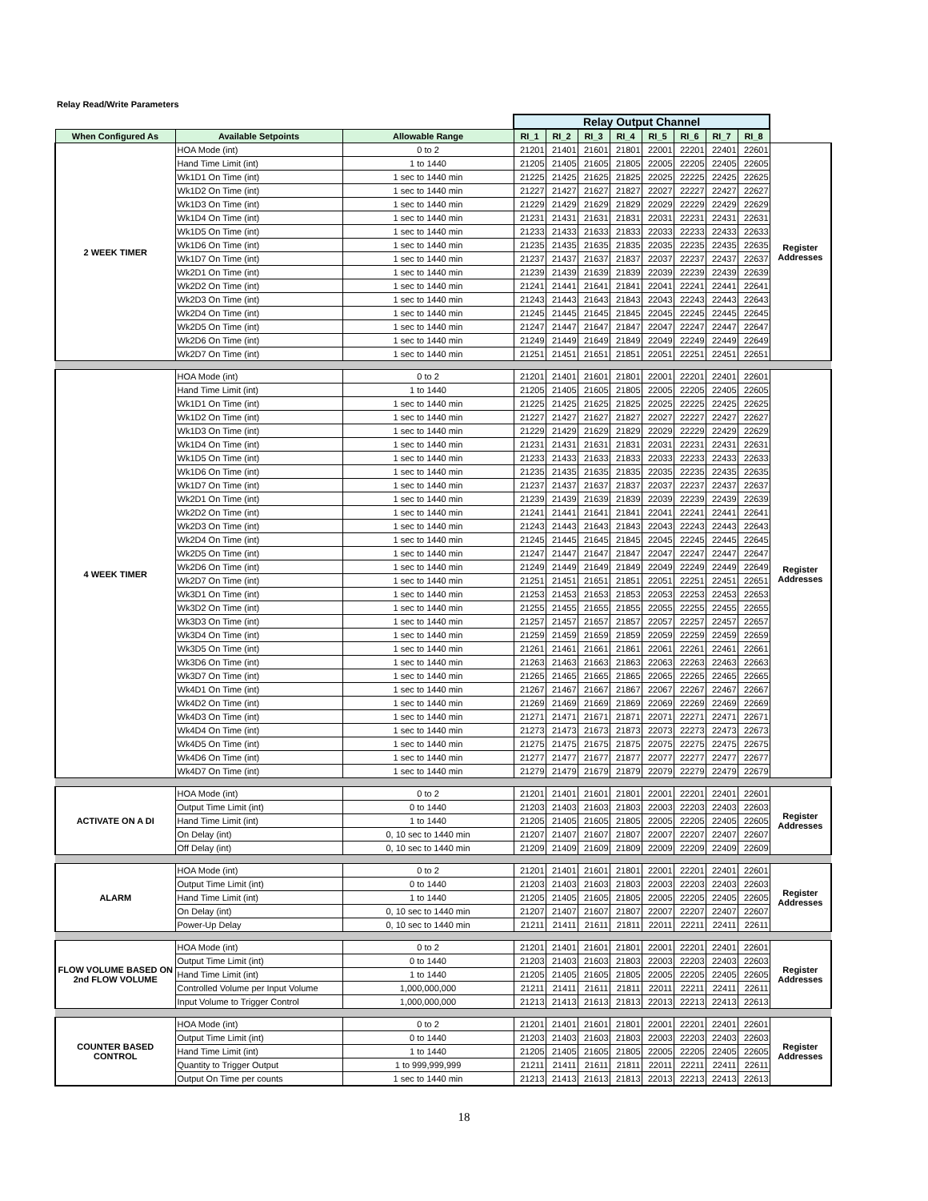Relay Read/Write Parameters
| | | | Relay Output Channel | | | | | | | | |
| When Configured As | Available Setpoints | Allowable Range | RI_1 | RI_2 | RI_3 | RI_4 | RI_5 | RI_6 | RI_7 | RI_8 | |
| 2 WEEK TIMER | HOA Mode (int) | 0 to 2 | 21201 | 21401 | 21601 | 21801 | 22001 | 22201 | 22401 | 22601 | Register Addresses |
| | Hand Time Limit (int) | 1 to 1440 | 21205 | 21405 | 21605 | 21805 | 22005 | 22205 | 22405 | 22605 | |
| | Wk1D1 On Time (int) | 1 sec to 1440 min | 21225 | 21425 | 21625 | 21825 | 22025 | 22225 | 22425 | 22625 | |
| | Wk1D2 On Time (int) | 1 sec to 1440 min | 21227 | 21427 | 21627 | 21827 | 22027 | 22227 | 22427 | 22627 | |
| | Wk1D3 On Time (int) | 1 sec to 1440 min | 21229 | 21429 | 21629 | 21829 | 22029 | 22229 | 22429 | 22629 | |
| | Wk1D4 On Time (int) | 1 sec to 1440 min | 21231 | 21431 | 21631 | 21831 | 22031 | 22231 | 22431 | 22631 | |
| | Wk1D5 On Time (int) | 1 sec to 1440 min | 21233 | 21433 | 21633 | 21833 | 22033 | 22233 | 22433 | 22633 | |
| | Wk1D6 On Time (int) | 1 sec to 1440 min | 21235 | 21435 | 21635 | 21835 | 22035 | 22235 | 22435 | 22635 | |
| | Wk1D7 On Time (int) | 1 sec to 1440 min | 21237 | 21437 | 21637 | 21837 | 22037 | 22237 | 22437 | 22637 | |
| | Wk2D1 On Time (int) | 1 sec to 1440 min | 21239 | 21439 | 21639 | 21839 | 22039 | 22239 | 22439 | 22639 | |
| | Wk2D2 On Time (int) | 1 sec to 1440 min | 21241 | 21441 | 21641 | 21841 | 22041 | 22241 | 22441 | 22641 | |
| | Wk2D3 On Time (int) | 1 sec to 1440 min | 21243 | 21443 | 21643 | 21843 | 22043 | 22243 | 22443 | 22643 | |
| | Wk2D4 On Time (int) | 1 sec to 1440 min | 21245 | 21445 | 21645 | 21845 | 22045 | 22245 | 22445 | 22645 | |
| | Wk2D5 On Time (int) | 1 sec to 1440 min | 21247 | 21447 | 21647 | 21847 | 22047 | 22247 | 22447 | 22647 | |
| | Wk2D6 On Time (int) | 1 sec to 1440 min | 21249 | 21449 | 21649 | 21849 | 22049 | 22249 | 22449 | 22649 | |
| | Wk2D7 On Time (int) | 1 sec to 1440 min | 21251 | 21451 | 21651 | 21851 | 22051 | 22251 | 22451 | 22651 | |
| 4 WEEK TIMER | HOA Mode (int) | 0 to 2 | 21201 | 21401 | 21601 | 21801 | 22001 | 22201 | 22401 | 22601 | Register Addresses |
| | Hand Time Limit (int) | 1 to 1440 | 21205 | 21405 | 21605 | 21805 | 22005 | 22205 | 22405 | 22605 | |
| | Wk1D1 On Time (int) | 1 sec to 1440 min | 21225 | 21425 | 21625 | 21825 | 22025 | 22225 | 22425 | 22625 | |
| | Wk1D2 On Time (int) | 1 sec to 1440 min | 21227 | 21427 | 21627 | 21827 | 22027 | 22227 | 22427 | 22627 | |
| | Wk1D3 On Time (int) | 1 sec to 1440 min | 21229 | 21429 | 21629 | 21829 | 22029 | 22229 | 22429 | 22629 | |
| | Wk1D4 On Time (int) | 1 sec to 1440 min | 21231 | 21431 | 21631 | 21831 | 22031 | 22231 | 22431 | 22631 | |
| | Wk1D5 On Time (int) | 1 sec to 1440 min | 21233 | 21433 | 21633 | 21833 | 22033 | 22233 | 22433 | 22633 | |
| | Wk1D6 On Time (int) | 1 sec to 1440 min | 21235 | 21435 | 21635 | 21835 | 22035 | 22235 | 22435 | 22635 | |
| | Wk1D7 On Time (int) | 1 sec to 1440 min | 21237 | 21437 | 21637 | 21837 | 22037 | 22237 | 22437 | 22637 | |
| | Wk2D1 On Time (int) | 1 sec to 1440 min | 21239 | 21439 | 21639 | 21839 | 22039 | 22239 | 22439 | 22639 | |
| | Wk2D2 On Time (int) | 1 sec to 1440 min | 21241 | 21441 | 21641 | 21841 | 22041 | 22241 | 22441 | 22641 | |
| | Wk2D3 On Time (int) | 1 sec to 1440 min | 21243 | 21443 | 21643 | 21843 | 22043 | 22243 | 22443 | 22643 | |
| | Wk2D4 On Time (int) | 1 sec to 1440 min | 21245 | 21445 | 21645 | 21845 | 22045 | 22245 | 22445 | 22645 | |
| | Wk2D5 On Time (int) | 1 sec to 1440 min | 21247 | 21447 | 21647 | 21847 | 22047 | 22247 | 22447 | 22647 | |
| | Wk2D6 On Time (int) | 1 sec to 1440 min | 21249 | 21449 | 21649 | 21849 | 22049 | 22249 | 22449 | 22649 | |
| | Wk2D7 On Time (int) | 1 sec to 1440 min | 21251 | 21451 | 21651 | 21851 | 22051 | 22251 | 22451 | 22651 | |
| | Wk3D1 On Time (int) | 1 sec to 1440 min | 21253 | 21453 | 21653 | 21853 | 22053 | 22253 | 22453 | 22653 | |
| | Wk3D2 On Time (int) | 1 sec to 1440 min | 21255 | 21455 | 21655 | 21855 | 22055 | 22255 | 22455 | 22655 | |
| | Wk3D3 On Time (int) | 1 sec to 1440 min | 21257 | 21457 | 21657 | 21857 | 22057 | 22257 | 22457 | 22657 | |
| | Wk3D4 On Time (int) | 1 sec to 1440 min | 21259 | 21459 | 21659 | 21859 | 22059 | 22259 | 22459 | 22659 | |
| | Wk3D5 On Time (int) | 1 sec to 1440 min | 21261 | 21461 | 21661 | 21861 | 22061 | 22261 | 22461 | 22661 | |
| | Wk3D6 On Time (int) | 1 sec to 1440 min | 21263 | 21463 | 21663 | 21863 | 22063 | 22263 | 22463 | 22663 | |
| | Wk3D7 On Time (int) | 1 sec to 1440 min | 21265 | 21465 | 21665 | 21865 | 22065 | 22265 | 22465 | 22665 | |
| | Wk4D1 On Time (int) | 1 sec to 1440 min | 21267 | 21467 | 21667 | 21867 | 22067 | 22267 | 22467 | 22667 | |
| | Wk4D2 On Time (int) | 1 sec to 1440 min | 21269 | 21469 | 21669 | 21869 | 22069 | 22269 | 22469 | 22669 | |
| | Wk4D3 On Time (int) | 1 sec to 1440 min | 21271 | 21471 | 21671 | 21871 | 22071 | 22271 | 22471 | 22671 | |
| | Wk4D4 On Time (int) | 1 sec to 1440 min | 21273 | 21473 | 21673 | 21873 | 22073 | 22273 | 22473 | 22673 | |
| | Wk4D5 On Time (int) | 1 sec to 1440 min | 21275 | 21475 | 21675 | 21875 | 22075 | 22275 | 22475 | 22675 | |
| | Wk4D6 On Time (int) | 1 sec to 1440 min | 21277 | 21477 | 21677 | 21877 | 22077 | 22277 | 22477 | 22677 | |
| | Wk4D7 On Time (int) | 1 sec to 1440 min | 21279 | 21479 | 21679 | 21879 | 22079 | 22279 | 22479 | 22679 | |
| ACTIVATE ON A DI | HOA Mode (int) | 0 to 2 | 21201 | 21401 | 21601 | 21801 | 22001 | 22201 | 22401 | 22601 | Register Addresses |
| | Output Time Limit (int) | 0 to 1440 | 21203 | 21403 | 21603 | 21803 | 22003 | 22203 | 22403 | 22603 | |
| | Hand Time Limit (int) | 1 to 1440 | 21205 | 21405 | 21605 | 21805 | 22005 | 22205 | 22405 | 22605 | |
| | On Delay (int) | 0, 10 sec to 1440 min | 21207 | 21407 | 21607 | 21807 | 22007 | 22207 | 22407 | 22607 | |
| | Off Delay (int) | 0, 10 sec to 1440 min | 21209 | 21409 | 21609 | 21809 | 22009 | 22209 | 22409 | 22609 | |
| ALARM | HOA Mode (int) | 0 to 2 | 21201 | 21401 | 21601 | 21801 | 22001 | 22201 | 22401 | 22601 | Register Addresses |
| | Output Time Limit (int) | 0 to 1440 | 21203 | 21403 | 21603 | 21803 | 22003 | 22203 | 22403 | 22603 | |
| | Hand Time Limit (int) | 1 to 1440 | 21205 | 21405 | 21605 | 21805 | 22005 | 22205 | 22405 | 22605 | |
| | On Delay (int) | 0, 10 sec to 1440 min | 21207 | 21407 | 21607 | 21807 | 22007 | 22207 | 22407 | 22607 | |
| | Power-Up Delay | 0, 10 sec to 1440 min | 21211 | 21411 | 21611 | 21811 | 22011 | 22211 | 22411 | 22611 | |
| FLOW VOLUME BASED ON 2nd FLOW VOLUME | HOA Mode (int) | 0 to 2 | 21201 | 21401 | 21601 | 21801 | 22001 | 22201 | 22401 | 22601 | Register Addresses |
| | Output Time Limit (int) | 0 to 1440 | 21203 | 21403 | 21603 | 21803 | 22003 | 22203 | 22403 | 22603 | |
| | Hand Time Limit (int) | 1 to 1440 | 21205 | 21405 | 21605 | 21805 | 22005 | 22205 | 22405 | 22605 | |
| | Controlled Volume per Input Volume | 1,000,000,000 | 21211 | 21411 | 21611 | 21811 | 22011 | 22211 | 22411 | 22611 | |
| | Input Volume to Trigger Control | 1,000,000,000 | 21213 | 21413 | 21613 | 21813 | 22013 | 22213 | 22413 | 22613 | |
| COUNTER BASED CONTROL | HOA Mode (int) | 0 to 2 | 21201 | 21401 | 21601 | 21801 | 22001 | 22201 | 22401 | 22601 | Register Addresses |
| | Output Time Limit (int) | 0 to 1440 | 21203 | 21403 | 21603 | 21803 | 22003 | 22203 | 22403 | 22603 | |
| | Hand Time Limit (int) | 1 to 1440 | 21205 | 21405 | 21605 | 21805 | 22005 | 22205 | 22405 | 22605 | |
| | Quantity to Trigger Output | 1 to 999,999,999 | 21211 | 21411 | 21611 | 21811 | 22011 | 22211 | 22411 | 22611 | |
| | Output On Time per counts | 1 sec to 1440 min | 21213 | 21413 | 21613 | 21813 | 22013 | 22213 | 22413 | 22613 | |
18